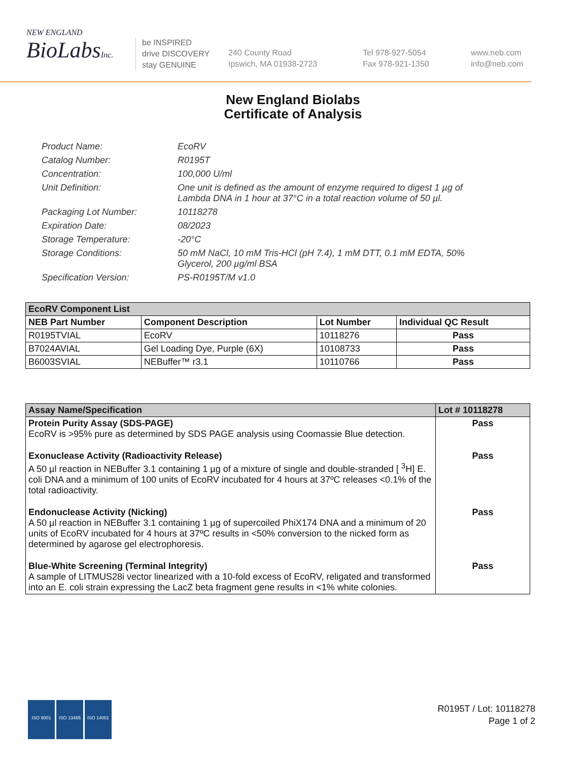NEW ENGLAND
BioLabsInc.
be INSPIRED
drive DISCOVERY
stay GENUINE
240 County Road
Ipswich, MA 01938-2723
Tel 978-927-5054
Fax 978-921-1350
www.neb.com
info@neb.com
New England Biolabs
Certificate of Analysis
Product Name: EcoRV
Catalog Number: R0195T
Concentration: 100,000 U/ml
Unit Definition: One unit is defined as the amount of enzyme required to digest 1 µg of Lambda DNA in 1 hour at 37°C in a total reaction volume of 50 µl.
Packaging Lot Number: 10118278
Expiration Date: 08/2023
Storage Temperature: -20°C
Storage Conditions: 50 mM NaCl, 10 mM Tris-HCl (pH 7.4), 1 mM DTT, 0.1 mM EDTA, 50% Glycerol, 200 µg/ml BSA
Specification Version: PS-R0195T/M v1.0
| EcoRV Component List | | | |
| --- | --- | --- | --- |
| NEB Part Number | Component Description | Lot Number | Individual QC Result |
| R0195TVIAL | EcoRV | 10118276 | Pass |
| B7024AVIAL | Gel Loading Dye, Purple (6X) | 10108733 | Pass |
| B6003SVIAL | NEBuffer™ r3.1 | 10110766 | Pass |
| Assay Name/Specification | Lot # 10118278 |
| --- | --- |
| Protein Purity Assay (SDS-PAGE) EcoRV is >95% pure as determined by SDS PAGE analysis using Coomassie Blue detection. | Pass |
| Exonuclease Activity (Radioactivity Release) A 50 µl reaction in NEBuffer 3.1 containing 1 µg of a mixture of single and double-stranded [ <sup>3</sup>H] E. coli DNA and a minimum of 100 units of EcoRV incubated for 4 hours at 37ºC releases <0.1% of the total radioactivity. | Pass |
| Endonuclease Activity (Nicking) A 50 µl reaction in NEBuffer 3.1 containing 1 µg of supercoiled PhiX174 DNA and a minimum of 20 units of EcoRV incubated for 4 hours at 37ºC results in <50% conversion to the nicked form as determined by agarose gel electrophoresis. | Pass |
| Blue-White Screening (Terminal Integrity) A sample of LITMUS28i vector linearized with a 10-fold excess of EcoRV, religated and transformed into an E. coli strain expressing the LacZ beta fragment gene results in <1% white colonies. | Pass |
ISO 9001 ISO 13485 ISO 14001
R0195T / Lot: 10118278
Page 1 of 2